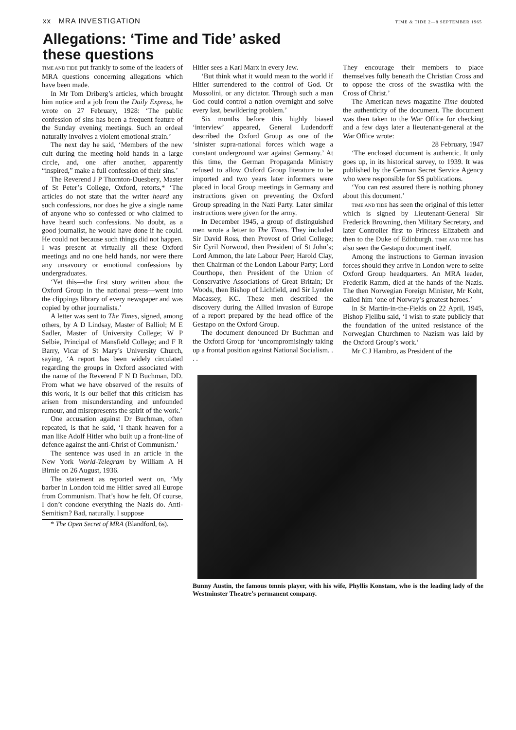xx MRA INVESTIGATION TIME & TIDE 2—8 SEPTEMBER 1965
Allegations: ‘Time and Tide’ asked these questions
TIME AND TIDE put frankly to some of the leaders of MRA questions concerning allegations which have been made.
In Mr Tom Driberg’s articles, which brought him notice and a job from the Daily Express, he wrote on 27 February, 1928: ‘The public confession of sins has been a frequent feature of the Sunday evening meetings. Such an ordeal naturally involves a violent emotional strain.’
The next day he said, ‘Members of the new cult during the meeting hold hands in a large circle, and, one after another, apparently “inspired,” make a full confession of their sins.’
The Reverend J P Thornton-Duesbery, Master of St Peter’s College, Oxford, retorts,* ‘The articles do not state that the writer heard any such confessions, nor does he give a single name of anyone who so confessed or who claimed to have heard such confessions. No doubt, as a good journalist, he would have done if he could. He could not because such things did not happen. I was present at virtually all these Oxford meetings and no one held hands, nor were there any unsavoury or emotional confessions by undergraduates.
‘Yet this—the first story written about the Oxford Group in the national press—went into the clippings library of every newspaper and was copied by other journalists.’
A letter was sent to The Times, signed, among others, by A D Lindsay, Master of Balliol; M E Sadler, Master of University College; W P Selbie, Principal of Mansfield College; and F R Barry, Vicar of St Mary’s University Church, saying, ‘A report has been widely circulated regarding the groups in Oxford associated with the name of the Reverend F N D Buchman, DD. From what we have observed of the results of this work, it is our belief that this criticism has arisen from misunderstanding and unfounded rumour, and misrepresents the spirit of the work.’
One accusation against Dr Buchman, often repeated, is that he said, ‘I thank heaven for a man like Adolf Hitler who built up a front-line of defence against the anti-Christ of Communism.’
The sentence was used in an article in the New York World-Telegram by William A H Birnie on 26 August, 1936.
The statement as reported went on, ‘My barber in London told me Hitler saved all Europe from Communism. That’s how he felt. Of course, I don’t condone everything the Nazis do. Anti-Semitism? Bad, naturally. I suppose
* The Open Secret of MRA (Blandford, 6s).
Hitler sees a Karl Marx in every Jew.
‘But think what it would mean to the world if Hitler surrendered to the control of God. Or Mussolini, or any dictator. Through such a man God could control a nation overnight and solve every last, bewildering problem.’
Six months before this highly biased ‘interview’ appeared, General Ludendorff described the Oxford Group as one of the ‘sinister supra-national forces which wage a constant underground war against Germany.’ At this time, the German Propaganda Ministry refused to allow Oxford Group literature to be imported and two years later informers were placed in local Group meetings in Germany and instructions given on preventing the Oxford Group spreading in the Nazi Party. Later similar instructions were given for the army.
In December 1945, a group of distinguished men wrote a letter to The Times. They included Sir David Ross, then Provost of Oriel College; Sir Cyril Norwood, then President of St John’s; Lord Ammon, the late Labour Peer; Harold Clay, then Chairman of the London Labour Party; Lord Courthope, then President of the Union of Conservative Associations of Great Britain; Dr Woods, then Bishop of Lichfield, and Sir Lynden Macassey, KC. These men described the discovery during the Allied invasion of Europe of a report prepared by the head office of the Gestapo on the Oxford Group.
The document denounced Dr Buchman and the Oxford Group for ‘uncompromisingly taking up a frontal position against National Socialism. . . .
They encourage their members to place themselves fully beneath the Christian Cross and to oppose the cross of the swastika with the Cross of Christ.’
The American news magazine Time doubted the authenticity of the document. The document was then taken to the War Office for checking and a few days later a lieutenant-general at the War Office wrote:
28 February, 1947
‘The enclosed document is authentic. It only goes up, in its historical survey, to 1939. It was published by the German Secret Service Agency who were responsible for SS publications.
‘You can rest assured there is nothing phoney about this document.’
TIME AND TIDE has seen the original of this letter which is signed by Lieutenant-General Sir Frederick Browning, then Military Secretary, and later Controller first to Princess Elizabeth and then to the Duke of Edinburgh. TIME AND TIDE has also seen the Gestapo document itself.
Among the instructions to German invasion forces should they arrive in London were to seize Oxford Group headquarters. An MRA leader, Frederik Ramm, died at the hands of the Nazis. The then Norwegian Foreign Minister, Mr Koht, called him ‘one of Norway’s greatest heroes.’
In St Martin-in-the-Fields on 22 April, 1945, Bishop Fjellbu said, ‘I wish to state publicly that the foundation of the united resistance of the Norwegian Churchmen to Nazism was laid by the Oxford Group’s work.’
Mr C J Hambro, as President of the
Bunny Austin, the famous tennis player, with his wife, Phyllis Konstam, who is the leading lady of the Westminster Theatre’s permanent company.